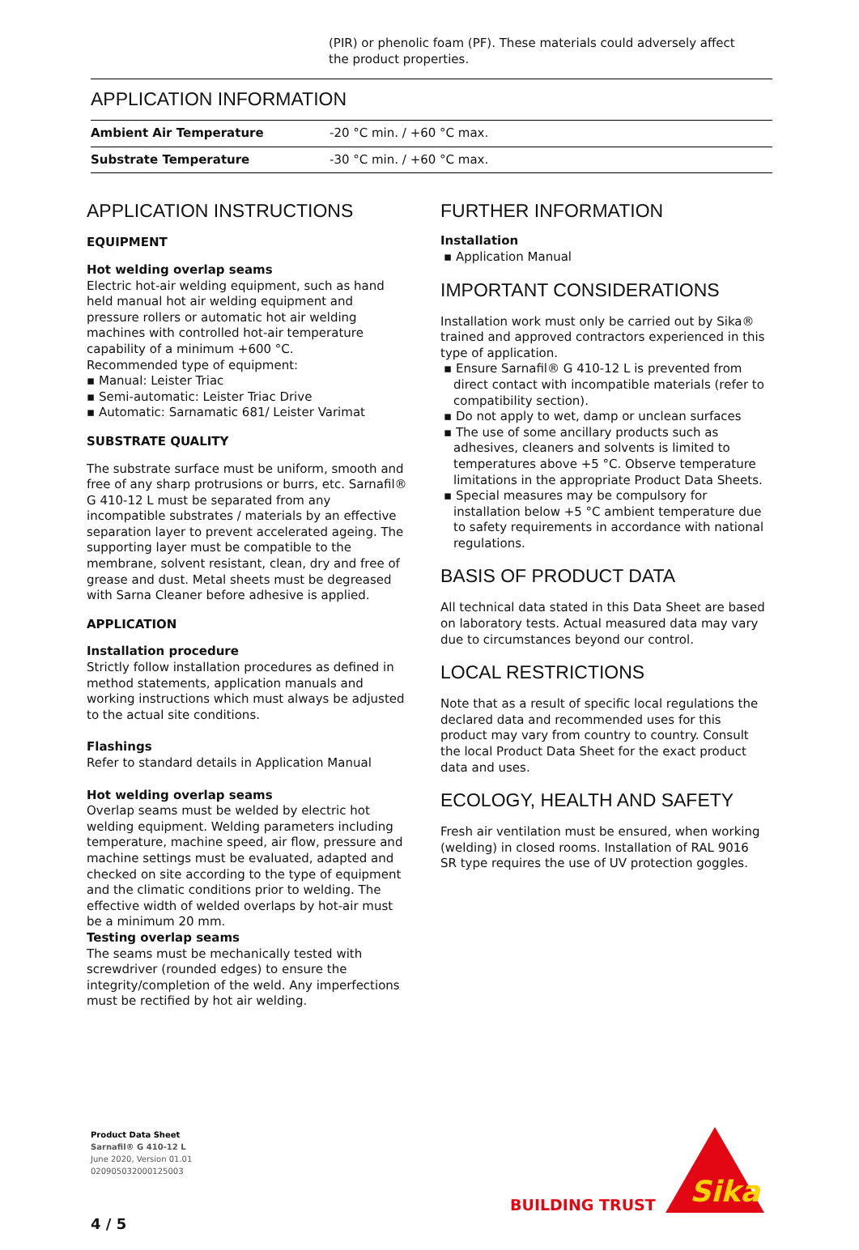(PIR) or phenolic foam (PF). These materials could adversely affect the product properties.
APPLICATION INFORMATION
| Ambient Air Temperature | -20 °C min. / +60 °C max. |
| Substrate Temperature | -30 °C min. / +60 °C max. |
APPLICATION INSTRUCTIONS
EQUIPMENT
Hot welding overlap seams
Electric hot-air welding equipment, such as hand held manual hot air welding equipment and pressure rollers or automatic hot air welding machines with controlled hot-air temperature capability of a minimum +600 °C.
Recommended type of equipment:
▪ Manual: Leister Triac
▪ Semi-automatic: Leister Triac Drive
▪ Automatic: Sarnamatic 681/ Leister Varimat
SUBSTRATE QUALITY
The substrate surface must be uniform, smooth and free of any sharp protrusions or burrs, etc. Sarnafil® G 410-12 L must be separated from any incompatible substrates / materials by an effective separation layer to prevent accelerated ageing. The supporting layer must be compatible to the membrane, solvent resistant, clean, dry and free of grease and dust. Metal sheets must be degreased with Sarna Cleaner before adhesive is applied.
APPLICATION
Installation procedure
Strictly follow installation procedures as defined in method statements, application manuals and working instructions which must always be adjusted to the actual site conditions.
Flashings
Refer to standard details in Application Manual
Hot welding overlap seams
Overlap seams must be welded by electric hot welding equipment. Welding parameters including temperature, machine speed, air flow, pressure and machine settings must be evaluated, adapted and checked on site according to the type of equipment and the climatic conditions prior to welding. The effective width of welded overlaps by hot-air must be a minimum 20 mm.
Testing overlap seams
The seams must be mechanically tested with screwdriver (rounded edges) to ensure the integrity/completion of the weld. Any imperfections must be rectified by hot air welding.
FURTHER INFORMATION
Installation
▪ Application Manual
IMPORTANT CONSIDERATIONS
Installation work must only be carried out by Sika® trained and approved contractors experienced in this type of application.
▪ Ensure Sarnafil® G 410-12 L is prevented from direct contact with incompatible materials (refer to compatibility section).
▪ Do not apply to wet, damp or unclean surfaces
▪ The use of some ancillary products such as adhesives, cleaners and solvents is limited to temperatures above +5 °C. Observe temperature limitations in the appropriate Product Data Sheets.
▪ Special measures may be compulsory for installation below +5 °C ambient temperature due to safety requirements in accordance with national regulations.
BASIS OF PRODUCT DATA
All technical data stated in this Data Sheet are based on laboratory tests. Actual measured data may vary due to circumstances beyond our control.
LOCAL RESTRICTIONS
Note that as a result of specific local regulations the declared data and recommended uses for this product may vary from country to country. Consult the local Product Data Sheet for the exact product data and uses.
ECOLOGY, HEALTH AND SAFETY
Fresh air ventilation must be ensured, when working (welding) in closed rooms. Installation of RAL 9016 SR type requires the use of UV protection goggles.
Product Data Sheet
Sarnafil® G 410-12 L
June 2020, Version 01.01
020905032000125003
BUILDING TRUST
Sika
4 / 5